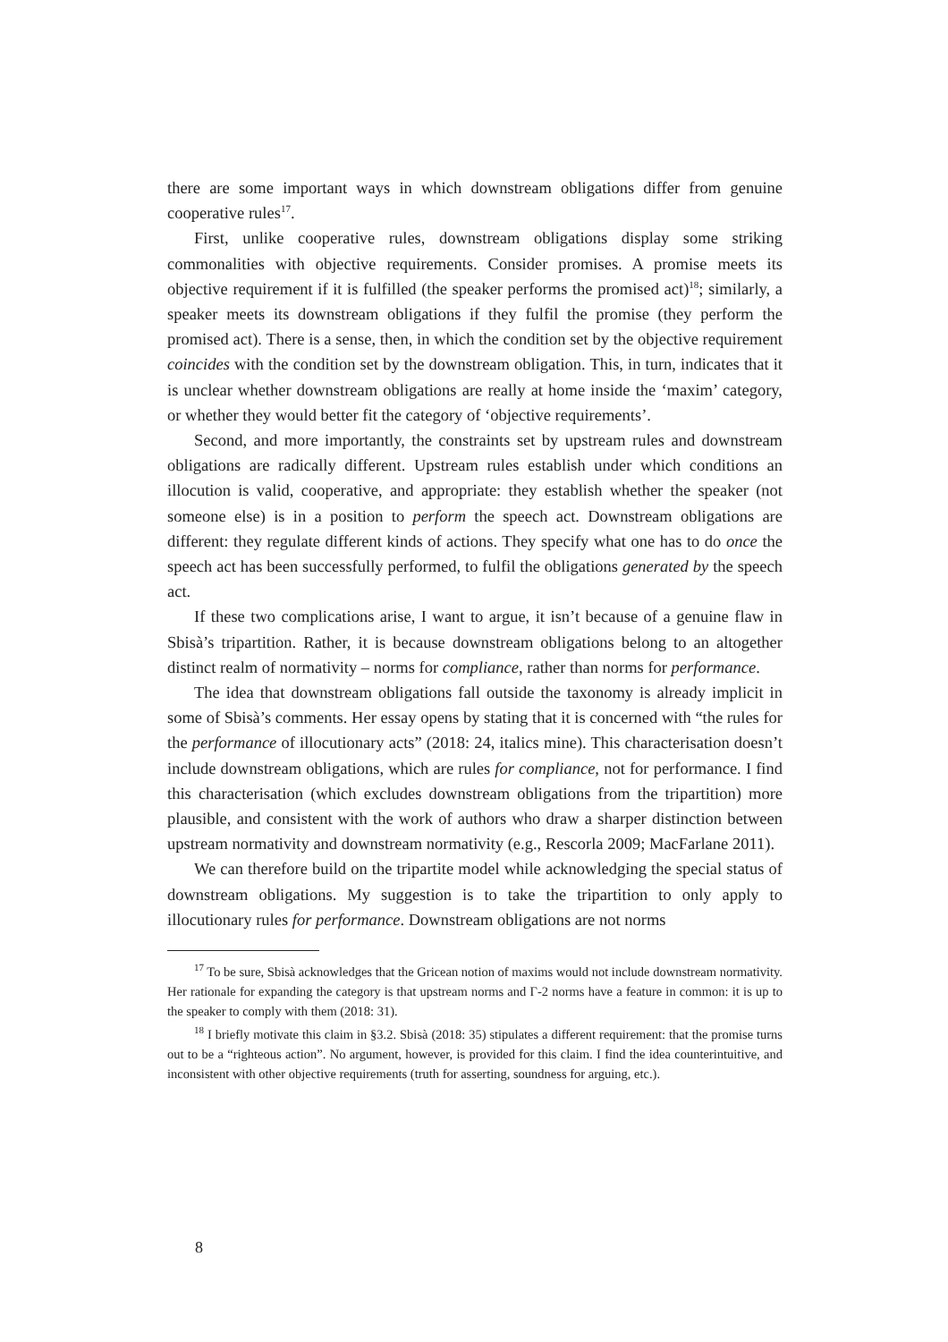there are some important ways in which downstream obligations differ from genuine cooperative rules<sup>17</sup>.
First, unlike cooperative rules, downstream obligations display some striking commonalities with objective requirements. Consider promises. A promise meets its objective requirement if it is fulfilled (the speaker performs the promised act)<sup>18</sup>; similarly, a speaker meets its downstream obligations if they fulfil the promise (they perform the promised act). There is a sense, then, in which the condition set by the objective requirement coincides with the condition set by the downstream obligation. This, in turn, indicates that it is unclear whether downstream obligations are really at home inside the ‘maxim’ category, or whether they would better fit the category of ‘objective requirements’.
Second, and more importantly, the constraints set by upstream rules and downstream obligations are radically different. Upstream rules establish under which conditions an illocution is valid, cooperative, and appropriate: they establish whether the speaker (not someone else) is in a position to perform the speech act. Downstream obligations are different: they regulate different kinds of actions. They specify what one has to do once the speech act has been successfully performed, to fulfil the obligations generated by the speech act.
If these two complications arise, I want to argue, it isn’t because of a genuine flaw in Sbisà’s tripartition. Rather, it is because downstream obligations belong to an altogether distinct realm of normativity – norms for compliance, rather than norms for performance.
The idea that downstream obligations fall outside the taxonomy is already implicit in some of Sbisà’s comments. Her essay opens by stating that it is concerned with “the rules for the performance of illocutionary acts” (2018: 24, italics mine). This characterisation doesn’t include downstream obligations, which are rules for compliance, not for performance. I find this characterisation (which excludes downstream obligations from the tripartition) more plausible, and consistent with the work of authors who draw a sharper distinction between upstream normativity and downstream normativity (e.g., Rescorla 2009; MacFarlane 2011).
We can therefore build on the tripartite model while acknowledging the special status of downstream obligations. My suggestion is to take the tripartition to only apply to illocutionary rules for performance. Downstream obligations are not norms
<sup>17</sup> To be sure, Sbisà acknowledges that the Gricean notion of maxims would not include downstream normativity. Her rationale for expanding the category is that upstream norms and Γ-2 norms have a feature in common: it is up to the speaker to comply with them (2018: 31).
<sup>18</sup> I briefly motivate this claim in §3.2. Sbisà (2018: 35) stipulates a different requirement: that the promise turns out to be a “righteous action”. No argument, however, is provided for this claim. I find the idea counterintuitive, and inconsistent with other objective requirements (truth for asserting, soundness for arguing, etc.).
8